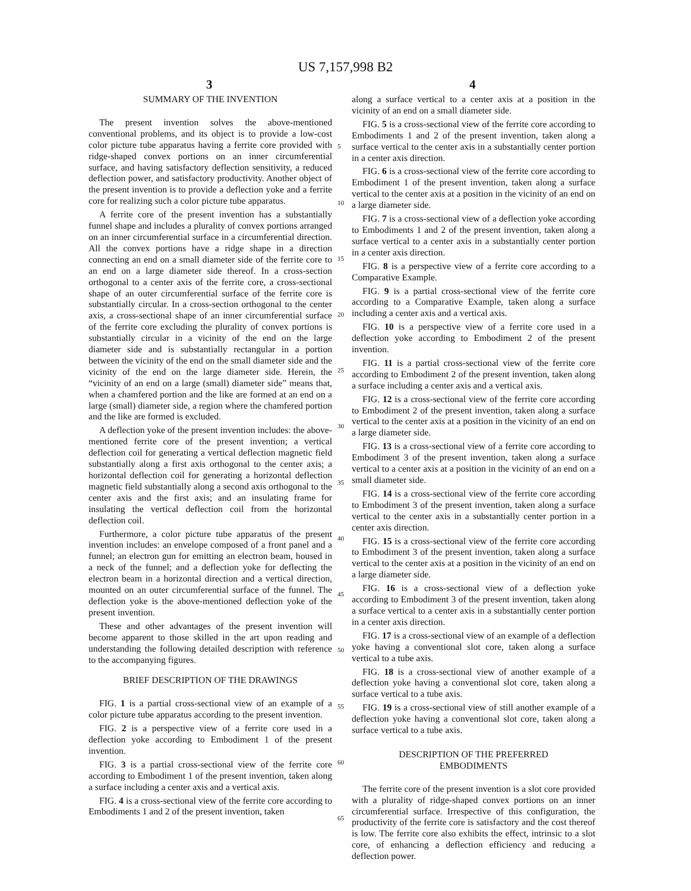US 7,157,998 B2
3 4
SUMMARY OF THE INVENTION
The present invention solves the above-mentioned conventional problems, and its object is to provide a low-cost color picture tube apparatus having a ferrite core provided with ridge-shaped convex portions on an inner circumferential surface, and having satisfactory deflection sensitivity, a reduced deflection power, and satisfactory productivity. Another object of the present invention is to provide a deflection yoke and a ferrite core for realizing such a color picture tube apparatus.
A ferrite core of the present invention has a substantially funnel shape and includes a plurality of convex portions arranged on an inner circumferential surface in a circumferential direction. All the convex portions have a ridge shape in a direction connecting an end on a small diameter side of the ferrite core to an end on a large diameter side thereof. In a cross-section orthogonal to a center axis of the ferrite core, a cross-sectional shape of an outer circumferential surface of the ferrite core is substantially circular. In a cross-section orthogonal to the center axis, a cross-sectional shape of an inner circumferential surface of the ferrite core excluding the plurality of convex portions is substantially circular in a vicinity of the end on the large diameter side and is substantially rectangular in a portion between the vicinity of the end on the small diameter side and the vicinity of the end on the large diameter side. Herein, the “vicinity of an end on a large (small) diameter side” means that, when a chamfered portion and the like are formed at an end on a large (small) diameter side, a region where the chamfered portion and the like are formed is excluded.
A deflection yoke of the present invention includes: the above-mentioned ferrite core of the present invention; a vertical deflection coil for generating a vertical deflection magnetic field substantially along a first axis orthogonal to the center axis; a horizontal deflection coil for generating a horizontal deflection magnetic field substantially along a second axis orthogonal to the center axis and the first axis; and an insulating frame for insulating the vertical deflection coil from the horizontal deflection coil.
Furthermore, a color picture tube apparatus of the present invention includes: an envelope composed of a front panel and a funnel; an electron gun for emitting an electron beam, housed in a neck of the funnel; and a deflection yoke for deflecting the electron beam in a horizontal direction and a vertical direction, mounted on an outer circumferential surface of the funnel. The deflection yoke is the above-mentioned deflection yoke of the present invention.
These and other advantages of the present invention will become apparent to those skilled in the art upon reading and understanding the following detailed description with reference to the accompanying figures.
BRIEF DESCRIPTION OF THE DRAWINGS
FIG. 1 is a partial cross-sectional view of an example of a color picture tube apparatus according to the present invention.
FIG. 2 is a perspective view of a ferrite core used in a deflection yoke according to Embodiment 1 of the present invention.
FIG. 3 is a partial cross-sectional view of the ferrite core according to Embodiment 1 of the present invention, taken along a surface including a center axis and a vertical axis.
FIG. 4 is a cross-sectional view of the ferrite core according to Embodiments 1 and 2 of the present invention, taken
5
10
15
20
25
30
35
40
45
50
55
60
65
along a surface vertical to a center axis at a position in the vicinity of an end on a small diameter side.
FIG. 5 is a cross-sectional view of the ferrite core according to Embodiments 1 and 2 of the present invention, taken along a surface vertical to the center axis in a substantially center portion in a center axis direction.
FIG. 6 is a cross-sectional view of the ferrite core according to Embodiment 1 of the present invention, taken along a surface vertical to the center axis at a position in the vicinity of an end on a large diameter side.
FIG. 7 is a cross-sectional view of a deflection yoke according to Embodiments 1 and 2 of the present invention, taken along a surface vertical to a center axis in a substantially center portion in a center axis direction.
FIG. 8 is a perspective view of a ferrite core according to a Comparative Example.
FIG. 9 is a partial cross-sectional view of the ferrite core according to a Comparative Example, taken along a surface including a center axis and a vertical axis.
FIG. 10 is a perspective view of a ferrite core used in a deflection yoke according to Embodiment 2 of the present invention.
FIG. 11 is a partial cross-sectional view of the ferrite core according to Embodiment 2 of the present invention, taken along a surface including a center axis and a vertical axis.
FIG. 12 is a cross-sectional view of the ferrite core according to Embodiment 2 of the present invention, taken along a surface vertical to the center axis at a position in the vicinity of an end on a large diameter side.
FIG. 13 is a cross-sectional view of a ferrite core according to Embodiment 3 of the present invention, taken along a surface vertical to a center axis at a position in the vicinity of an end on a small diameter side.
FIG. 14 is a cross-sectional view of the ferrite core according to Embodiment 3 of the present invention, taken along a surface vertical to the center axis in a substantially center portion in a center axis direction.
FIG. 15 is a cross-sectional view of the ferrite core according to Embodiment 3 of the present invention, taken along a surface vertical to the center axis at a position in the vicinity of an end on a large diameter side.
FIG. 16 is a cross-sectional view of a deflection yoke according to Embodiment 3 of the present invention, taken along a surface vertical to a center axis in a substantially center portion in a center axis direction.
FIG. 17 is a cross-sectional view of an example of a deflection yoke having a conventional slot core, taken along a surface vertical to a tube axis.
FIG. 18 is a cross-sectional view of another example of a deflection yoke having a conventional slot core, taken along a surface vertical to a tube axis.
FIG. 19 is a cross-sectional view of still another example of a deflection yoke having a conventional slot core, taken along a surface vertical to a tube axis.
DESCRIPTION OF THE PREFERRED
EMBODIMENTS
The ferrite core of the present invention is a slot core provided with a plurality of ridge-shaped convex portions on an inner circumferential surface. Irrespective of this configuration, the productivity of the ferrite core is satisfactory and the cost thereof is low. The ferrite core also exhibits the effect, intrinsic to a slot core, of enhancing a deflection efficiency and reducing a deflection power.